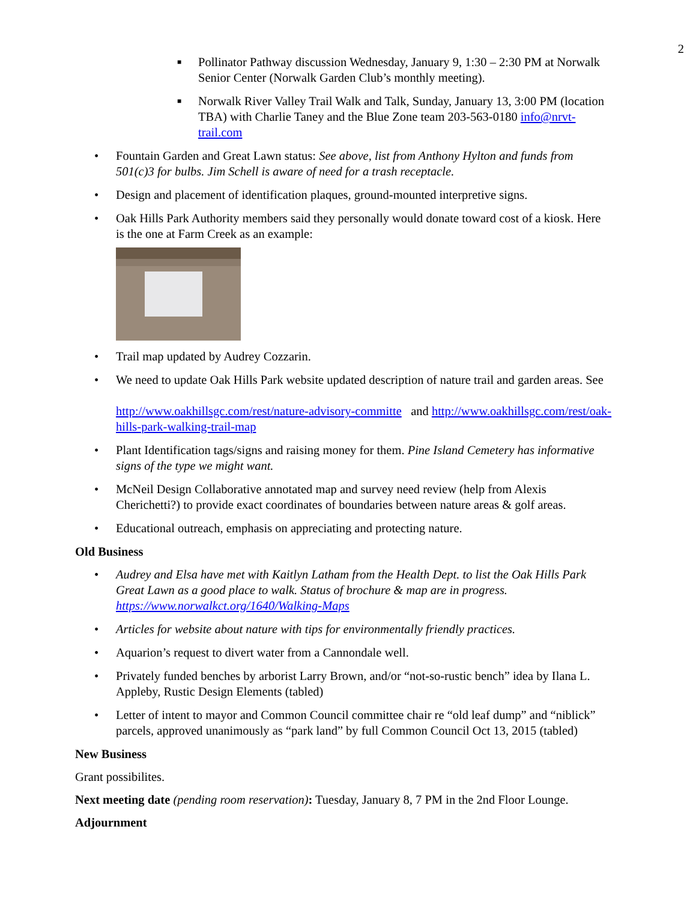2
■ Pollinator Pathway discussion Wednesday, January 9, 1:30 – 2:30 PM at Norwalk Senior Center (Norwalk Garden Club’s monthly meeting).
■ Norwalk River Valley Trail Walk and Talk, Sunday, January 13, 3:00 PM (location TBA) with Charlie Taney and the Blue Zone team 203-563-0180 info@nrvt-trail.com
• Fountain Garden and Great Lawn status: See above, list from Anthony Hylton and funds from 501(c)3 for bulbs. Jim Schell is aware of need for a trash receptacle.
• Design and placement of identification plaques, ground-mounted interpretive signs.
• Oak Hills Park Authority members said they personally would donate toward cost of a kiosk. Here is the one at Farm Creek as an example:
• Trail map updated by Audrey Cozzarin.
• We need to update Oak Hills Park website updated description of nature trail and garden areas. See
http://www.oakhillsgc.com/rest/nature-advisory-committe and http://www.oakhillsgc.com/rest/oak-hills-park-walking-trail-map
• Plant Identification tags/signs and raising money for them. Pine Island Cemetery has informative signs of the type we might want.
• McNeil Design Collaborative annotated map and survey need review (help from Alexis Cherichetti?) to provide exact coordinates of boundaries between nature areas & golf areas.
• Educational outreach, emphasis on appreciating and protecting nature.
Old Business
• Audrey and Elsa have met with Kaitlyn Latham from the Health Dept. to list the Oak Hills Park Great Lawn as a good place to walk. Status of brochure & map are in progress. https://www.norwalkct.org/1640/Walking-Maps
• Articles for website about nature with tips for environmentally friendly practices.
• Aquarion’s request to divert water from a Cannondale well.
• Privately funded benches by arborist Larry Brown, and/or “not-so-rustic bench” idea by Ilana L. Appleby, Rustic Design Elements (tabled)
• Letter of intent to mayor and Common Council committee chair re “old leaf dump” and “niblick” parcels, approved unanimously as “park land” by full Common Council Oct 13, 2015 (tabled)
New Business
Grant possibilites.
Next meeting date (pending room reservation): Tuesday, January 8, 7 PM in the 2nd Floor Lounge.
Adjournment